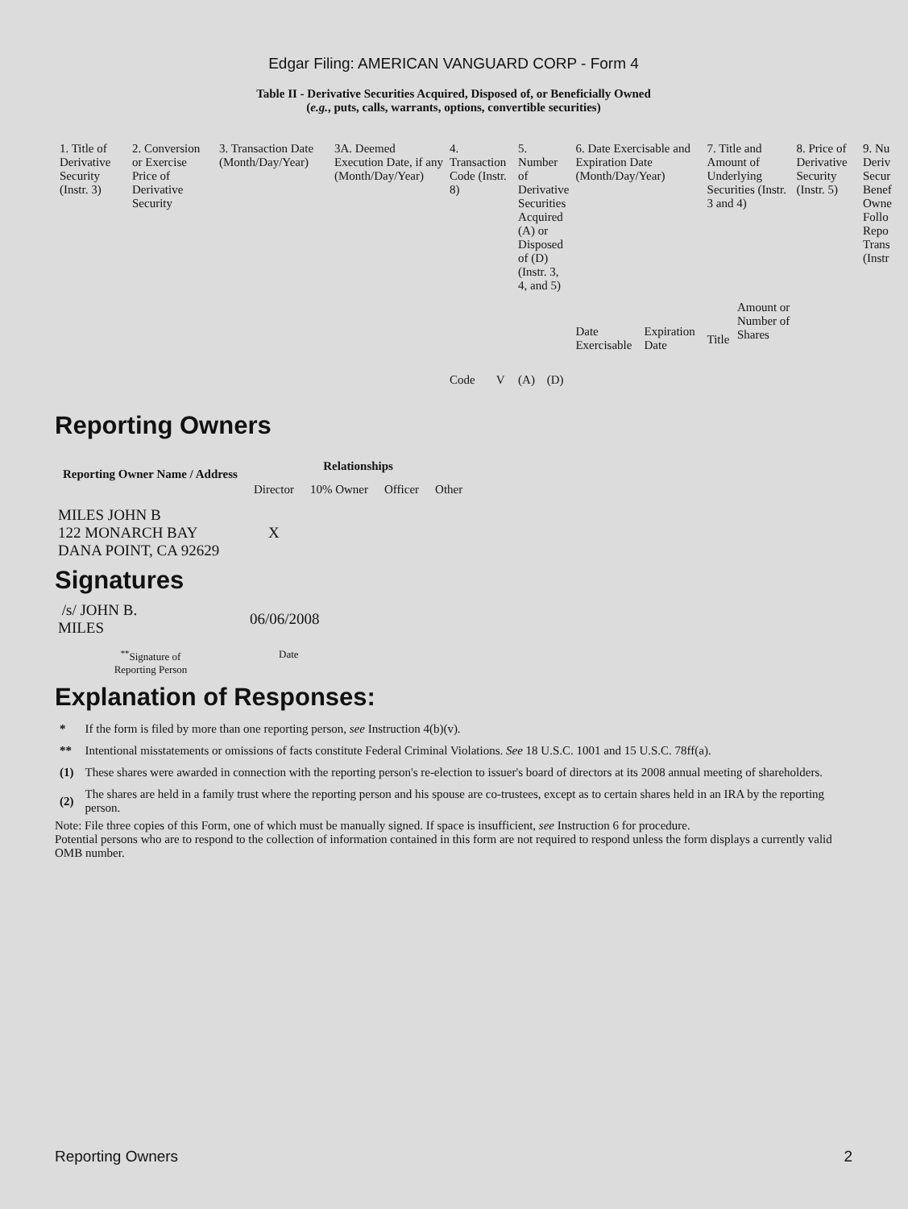Edgar Filing: AMERICAN VANGUARD CORP - Form 4
Table II - Derivative Securities Acquired, Disposed of, or Beneficially Owned
(e.g., puts, calls, warrants, options, convertible securities)
| 1. Title of Derivative Security (Instr. 3) | 2. Conversion or Exercise Price of Derivative Security | 3. Transaction Date (Month/Day/Year) | 3A. Deemed Execution Date, if any (Month/Day/Year) | 4. Transaction Code (Instr. 8) | | 5. Number of Derivative Securities Acquired (A) or Disposed of (D) (Instr. 3, 4, and 5) | | 6. Date Exercisable and Expiration Date (Month/Day/Year) | | 7. Title and Amount of Underlying Securities (Instr. 3 and 4) | | 8. Price of Derivative Security (Instr. 5) | 9. Nu Deriv Secur Benef Owne Follo Repo Trans (Instr |
| | | | | Code | V | (A) | (D) | Date Exercisable | Expiration Date | Title | Amount or Number of Shares | | |
Reporting Owners
| Reporting Owner Name / Address | Relationships | | | |
| --- | --- | --- | --- | --- |
| | Director | 10% Owner | Officer | Other |
| MILES JOHN B 122 MONARCH BAY DANA POINT, CA 92629 | X | | | |
Signatures
| /s/ JOHN B. MILES | 06/06/2008 |
| <sup>**</sup> Signature of Reporting Person | Date |
Explanation of Responses:
| * | If the form is filed by more than one reporting person, see Instruction 4(b)(v). |
| ** | Intentional misstatements or omissions of facts constitute Federal Criminal Violations. See 18 U.S.C. 1001 and 15 U.S.C. 78ff(a). |
| (1) | These shares were awarded in connection with the reporting person's re-election to issuer's board of directors at its 2008 annual meeting of shareholders. |
| (2) | The shares are held in a family trust where the reporting person and his spouse are co-trustees, except as to certain shares held in an IRA by the reporting person. |
Note: File three copies of this Form, one of which must be manually signed. If space is insufficient, see Instruction 6 for procedure.
Potential persons who are to respond to the collection of information contained in this form are not required to respond unless the form displays a currently valid OMB number.
Reporting Owners 2